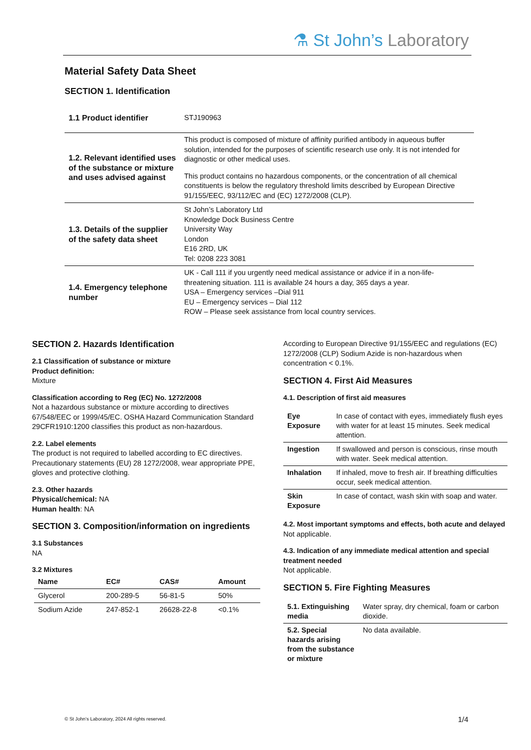⚗ St John’s Laboratory
Material Safety Data Sheet
SECTION 1. Identification
| 1.1 Product identifier | STJ190963 |
| 1.2. Relevant identified uses of the substance or mixture and uses advised against | This product is composed of mixture of affinity purified antibody in aqueous buffer solution, intended for the purposes of scientific research use only. It is not intended for diagnostic or other medical uses. This product contains no hazardous components, or the concentration of all chemical constituents is below the regulatory threshold limits described by European Directive 91/155/EEC, 93/112/EC and (EC) 1272/2008 (CLP). |
| 1.3. Details of the supplier of the safety data sheet | St John’s Laboratory Ltd Knowledge Dock Business Centre University Way London E16 2RD, UK Tel: 0208 223 3081 |
| 1.4. Emergency telephone number | UK - Call 111 if you urgently need medical assistance or advice if in a non-life-threatening situation. 111 is available 24 hours a day, 365 days a year. USA – Emergency services –Dial 911 EU – Emergency services – Dial 112 ROW – Please seek assistance from local country services. |
SECTION 2. Hazards Identification
2.1 Classification of substance or mixture
Product definition:
Mixture
Classification according to Reg (EC) No. 1272/2008
Not a hazardous substance or mixture according to directives 67/548/EEC or 1999/45/EC. OSHA Hazard Communication Standard 29CFR1910:1200 classifies this product as non-hazardous.
2.2. Label elements
The product is not required to labelled according to EC directives. Precautionary statements (EU) 28 1272/2008, wear appropriate PPE, gloves and protective clothing.
2.3. Other hazards
Physical/chemical: NA
Human health: NA
SECTION 3. Composition/information on ingredients
3.1 Substances
NA
3.2 Mixtures
| Name | EC# | CAS# | Amount |
| --- | --- | --- | --- |
| Glycerol | 200-289-5 | 56-81-5 | 50% |
| Sodium Azide | 247-852-1 | 26628-22-8 | <0.1% |
According to European Directive 91/155/EEC and regulations (EC) 1272/2008 (CLP) Sodium Azide is non-hazardous when concentration < 0.1%.
SECTION 4. First Aid Measures
4.1. Description of first aid measures
| Eye Exposure | In case of contact with eyes, immediately flush eyes with water for at least 15 minutes. Seek medical attention. |
| Ingestion | If swallowed and person is conscious, rinse mouth with water. Seek medical attention. |
| Inhalation | If inhaled, move to fresh air. If breathing difficulties occur, seek medical attention. |
| Skin Exposure | In case of contact, wash skin with soap and water. |
4.2. Most important symptoms and effects, both acute and delayed
Not applicable.
4.3. Indication of any immediate medical attention and special treatment needed
Not applicable.
SECTION 5. Fire Fighting Measures
| 5.1. Extinguishing media | Water spray, dry chemical, foam or carbon dioxide. |
| 5.2. Special hazards arising from the substance or mixture | No data available. |
© St John’s Laboratory, 2024 All rights reserved.
1/4